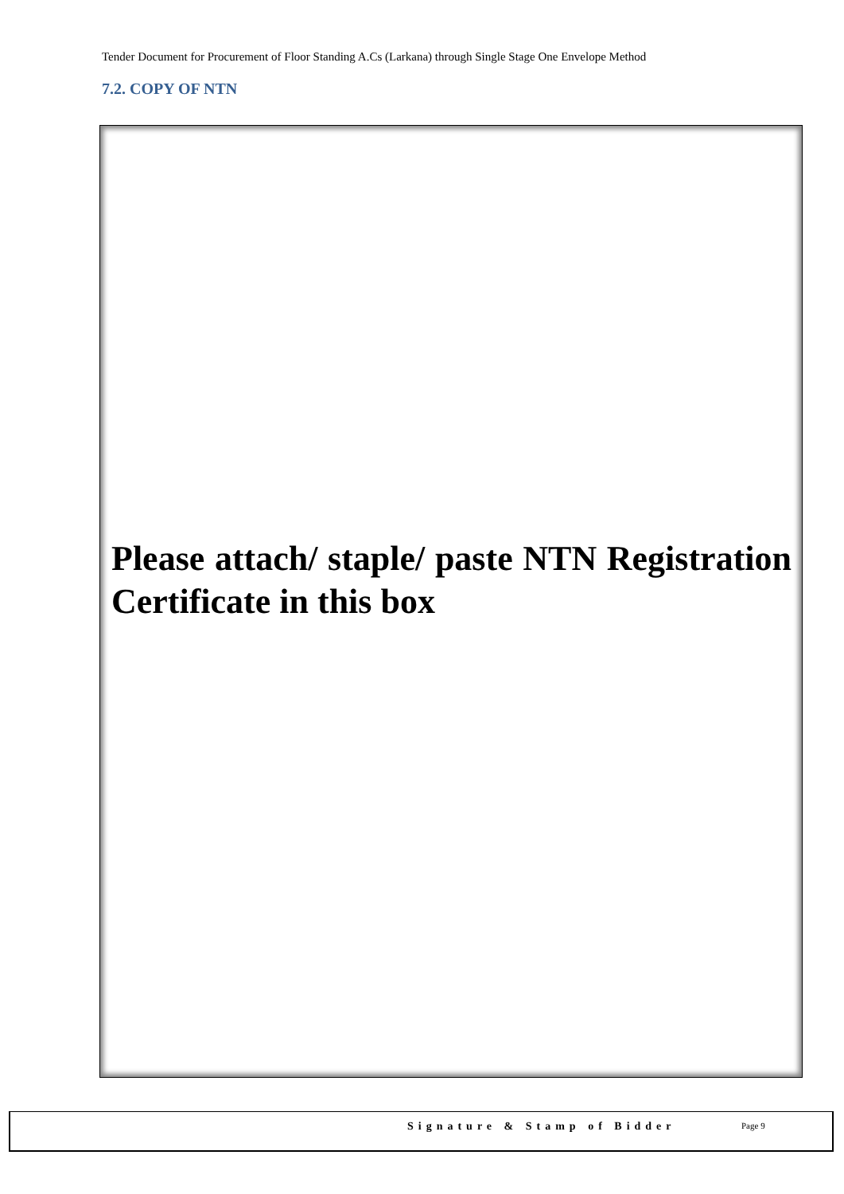Tender Document for Procurement of Floor Standing A.Cs (Larkana) through Single Stage One Envelope Method
7.2. COPY OF NTN
Please attach/ staple/ paste NTN Registration Certificate in this box
Signature & Stamp of Bidder Page 9